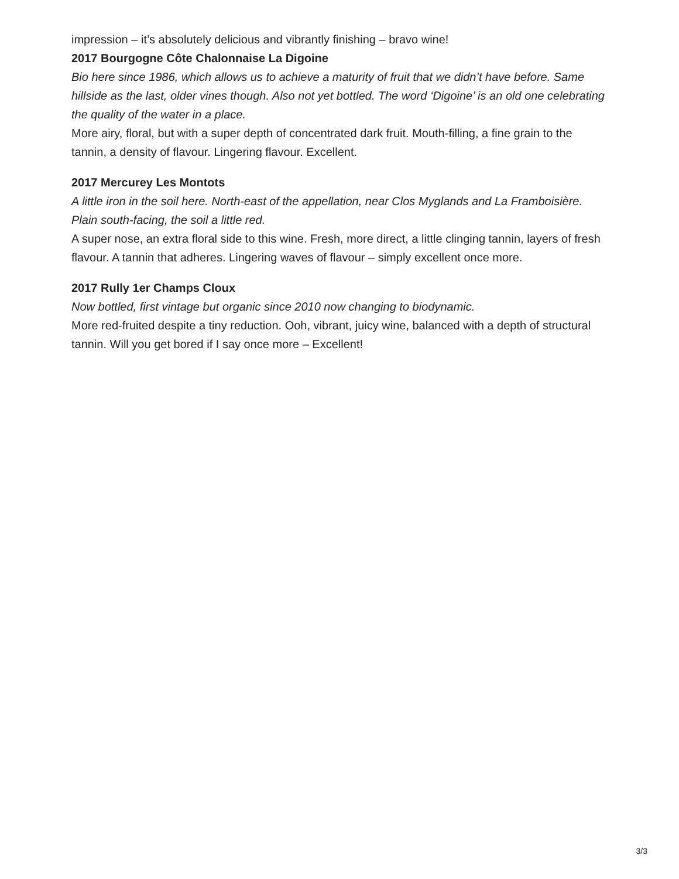impression – it’s absolutely delicious and vibrantly finishing – bravo wine!
2017 Bourgogne Côte Chalonnaise La Digoine
Bio here since 1986, which allows us to achieve a maturity of fruit that we didn’t have before. Same hillside as the last, older vines though. Also not yet bottled. The word ‘Digoine’ is an old one celebrating the quality of the water in a place.
More airy, floral, but with a super depth of concentrated dark fruit. Mouth-filling, a fine grain to the tannin, a density of flavour. Lingering flavour. Excellent.
2017 Mercurey Les Montots
A little iron in the soil here. North-east of the appellation, near Clos Myglands and La Framboisière. Plain south-facing, the soil a little red.
A super nose, an extra floral side to this wine. Fresh, more direct, a little clinging tannin, layers of fresh flavour. A tannin that adheres. Lingering waves of flavour – simply excellent once more.
2017 Rully 1er Champs Cloux
Now bottled, first vintage but organic since 2010 now changing to biodynamic.
More red-fruited despite a tiny reduction. Ooh, vibrant, juicy wine, balanced with a depth of structural tannin. Will you get bored if I say once more – Excellent!
3/3